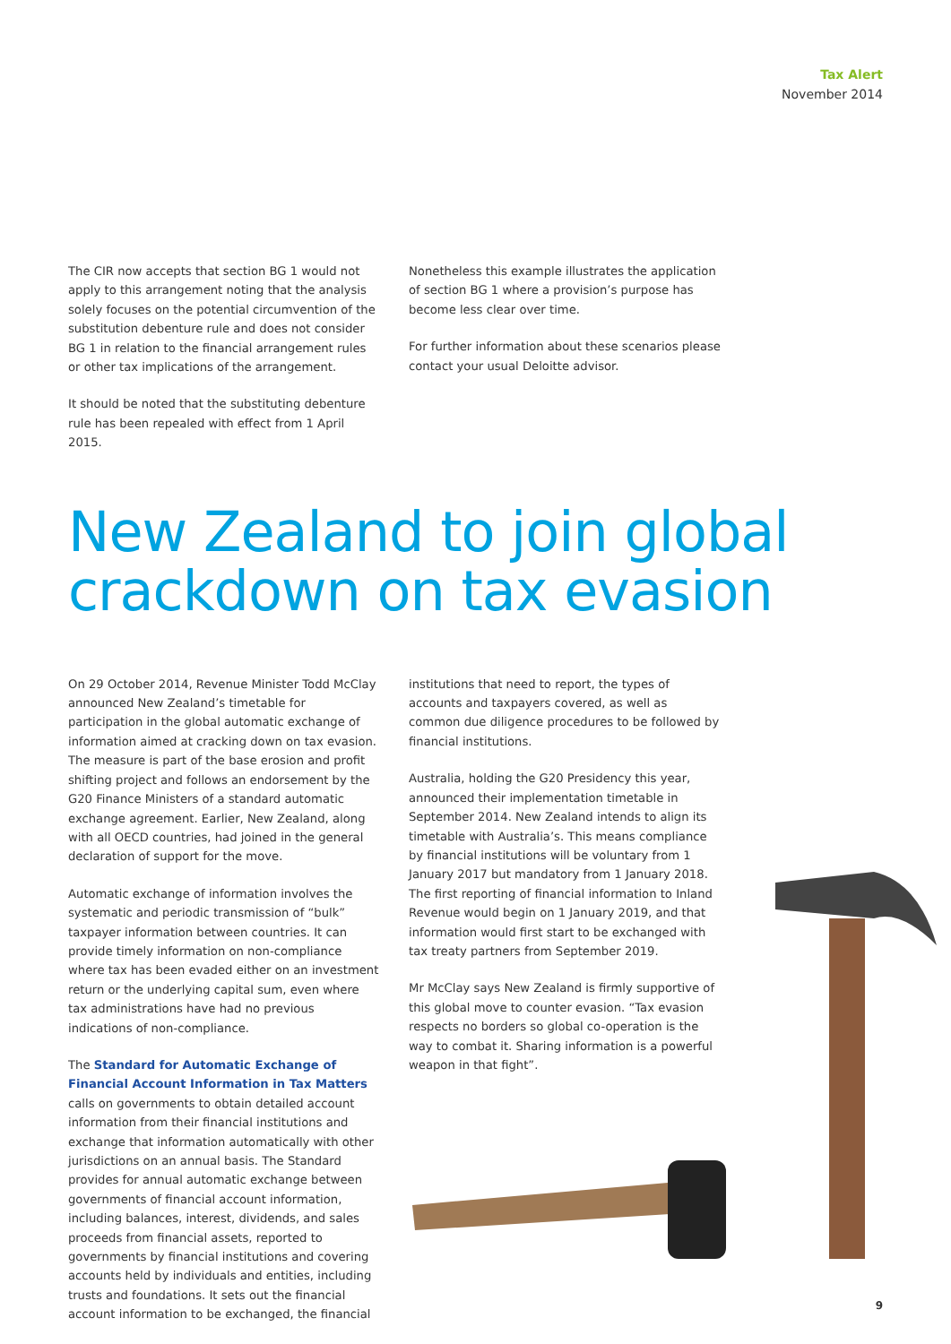Tax Alert
November 2014
The CIR now accepts that section BG 1 would not apply to this arrangement noting that the analysis solely focuses on the potential circumvention of the substitution debenture rule and does not consider BG 1 in relation to the financial arrangement rules or other tax implications of the arrangement.
It should be noted that the substituting debenture rule has been repealed with effect from 1 April 2015.
Nonetheless this example illustrates the application of section BG 1 where a provision’s purpose has become less clear over time.
For further information about these scenarios please contact your usual Deloitte advisor.
New Zealand to join global crackdown on tax evasion
On 29 October 2014, Revenue Minister Todd McClay announced New Zealand’s timetable for participation in the global automatic exchange of information aimed at cracking down on tax evasion. The measure is part of the base erosion and profit shifting project and follows an endorsement by the G20 Finance Ministers of a standard automatic exchange agreement. Earlier, New Zealand, along with all OECD countries, had joined in the general declaration of support for the move.
Automatic exchange of information involves the systematic and periodic transmission of “bulk” taxpayer information between countries. It can provide timely information on non-compliance where tax has been evaded either on an investment return or the underlying capital sum, even where tax administrations have had no previous indications of non-compliance.
The Standard for Automatic Exchange of Financial Account Information in Tax Matters calls on governments to obtain detailed account information from their financial institutions and exchange that information automatically with other jurisdictions on an annual basis. The Standard provides for annual automatic exchange between governments of financial account information, including balances, interest, dividends, and sales proceeds from financial assets, reported to governments by financial institutions and covering accounts held by individuals and entities, including trusts and foundations. It sets out the financial account information to be exchanged, the financial
institutions that need to report, the types of accounts and taxpayers covered, as well as common due diligence procedures to be followed by financial institutions.
Australia, holding the G20 Presidency this year, announced their implementation timetable in September 2014. New Zealand intends to align its timetable with Australia’s. This means compliance by financial institutions will be voluntary from 1 January 2017 but mandatory from 1 January 2018. The first reporting of financial information to Inland Revenue would begin on 1 January 2019, and that information would first start to be exchanged with tax treaty partners from September 2019.
Mr McClay says New Zealand is firmly supportive of this global move to counter evasion. “Tax evasion respects no borders so global co-operation is the way to combat it. Sharing information is a powerful weapon in that fight”.
9